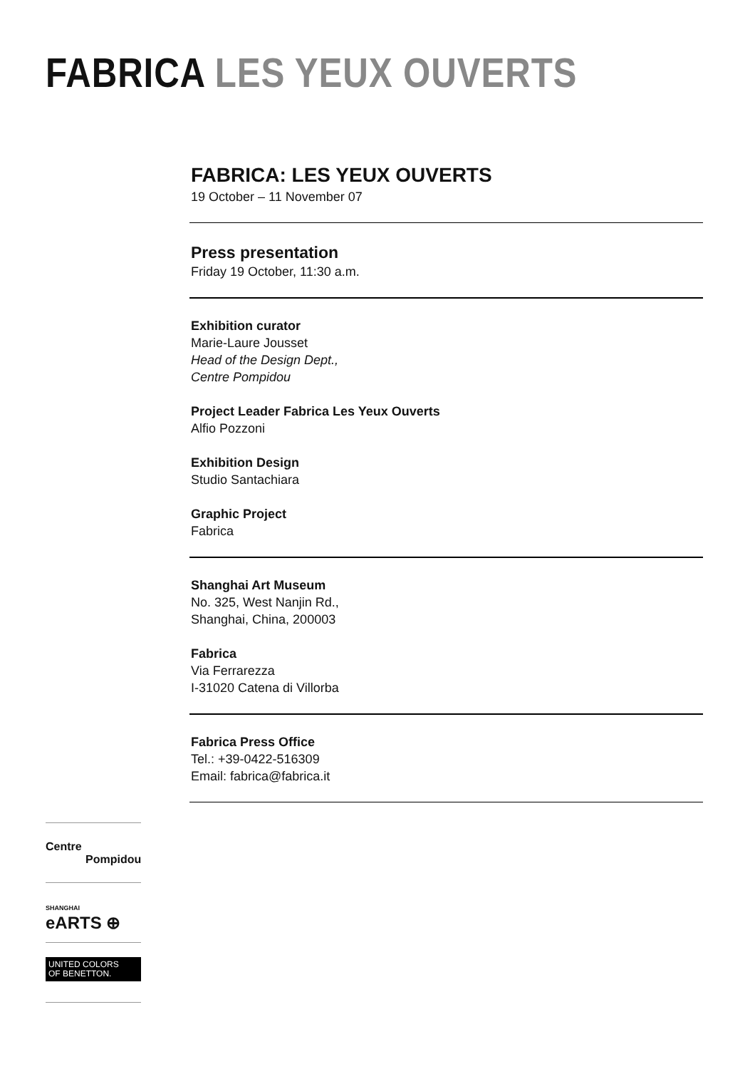FABRICA LES YEUX OUVERTS
FABRICA: LES YEUX OUVERTS
19 October – 11 November 07
Press presentation
Friday 19 October, 11:30 a.m.
Exhibition curator
Marie-Laure Jousset
Head of the Design Dept.,
Centre Pompidou
Project Leader Fabrica Les Yeux Ouverts
Alfio Pozzoni
Exhibition Design
Studio Santachiara
Graphic Project
Fabrica
Shanghai Art Museum
No. 325, West Nanjin Rd.,
Shanghai, China, 200003
Fabrica
Via Ferrarezza
I-31020 Catena di Villorba
Fabrica Press Office
Tel.: +39-0422-516309
Email: fabrica@fabrica.it
Centre
Pompidou
SHANGHAI
eARTS ⊕
UNITED COLORS
OF BENETTON.